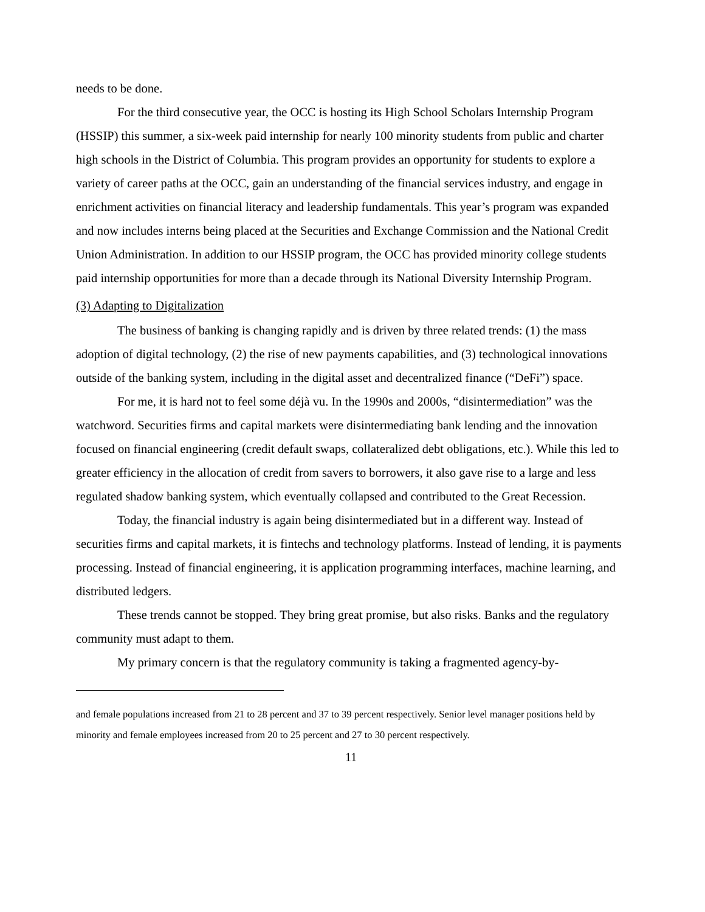needs to be done.
For the third consecutive year, the OCC is hosting its High School Scholars Internship Program (HSSIP) this summer, a six-week paid internship for nearly 100 minority students from public and charter high schools in the District of Columbia. This program provides an opportunity for students to explore a variety of career paths at the OCC, gain an understanding of the financial services industry, and engage in enrichment activities on financial literacy and leadership fundamentals. This year’s program was expanded and now includes interns being placed at the Securities and Exchange Commission and the National Credit Union Administration. In addition to our HSSIP program, the OCC has provided minority college students paid internship opportunities for more than a decade through its National Diversity Internship Program.
(3) Adapting to Digitalization
The business of banking is changing rapidly and is driven by three related trends: (1) the mass adoption of digital technology, (2) the rise of new payments capabilities, and (3) technological innovations outside of the banking system, including in the digital asset and decentralized finance (“DeFi”) space.
For me, it is hard not to feel some déjà vu. In the 1990s and 2000s, “disintermediation” was the watchword. Securities firms and capital markets were disintermediating bank lending and the innovation focused on financial engineering (credit default swaps, collateralized debt obligations, etc.). While this led to greater efficiency in the allocation of credit from savers to borrowers, it also gave rise to a large and less regulated shadow banking system, which eventually collapsed and contributed to the Great Recession.
Today, the financial industry is again being disintermediated but in a different way. Instead of securities firms and capital markets, it is fintechs and technology platforms. Instead of lending, it is payments processing. Instead of financial engineering, it is application programming interfaces, machine learning, and distributed ledgers.
These trends cannot be stopped. They bring great promise, but also risks. Banks and the regulatory community must adapt to them.
My primary concern is that the regulatory community is taking a fragmented agency-by-
and female populations increased from 21 to 28 percent and 37 to 39 percent respectively. Senior level manager positions held by minority and female employees increased from 20 to 25 percent and 27 to 30 percent respectively.
11